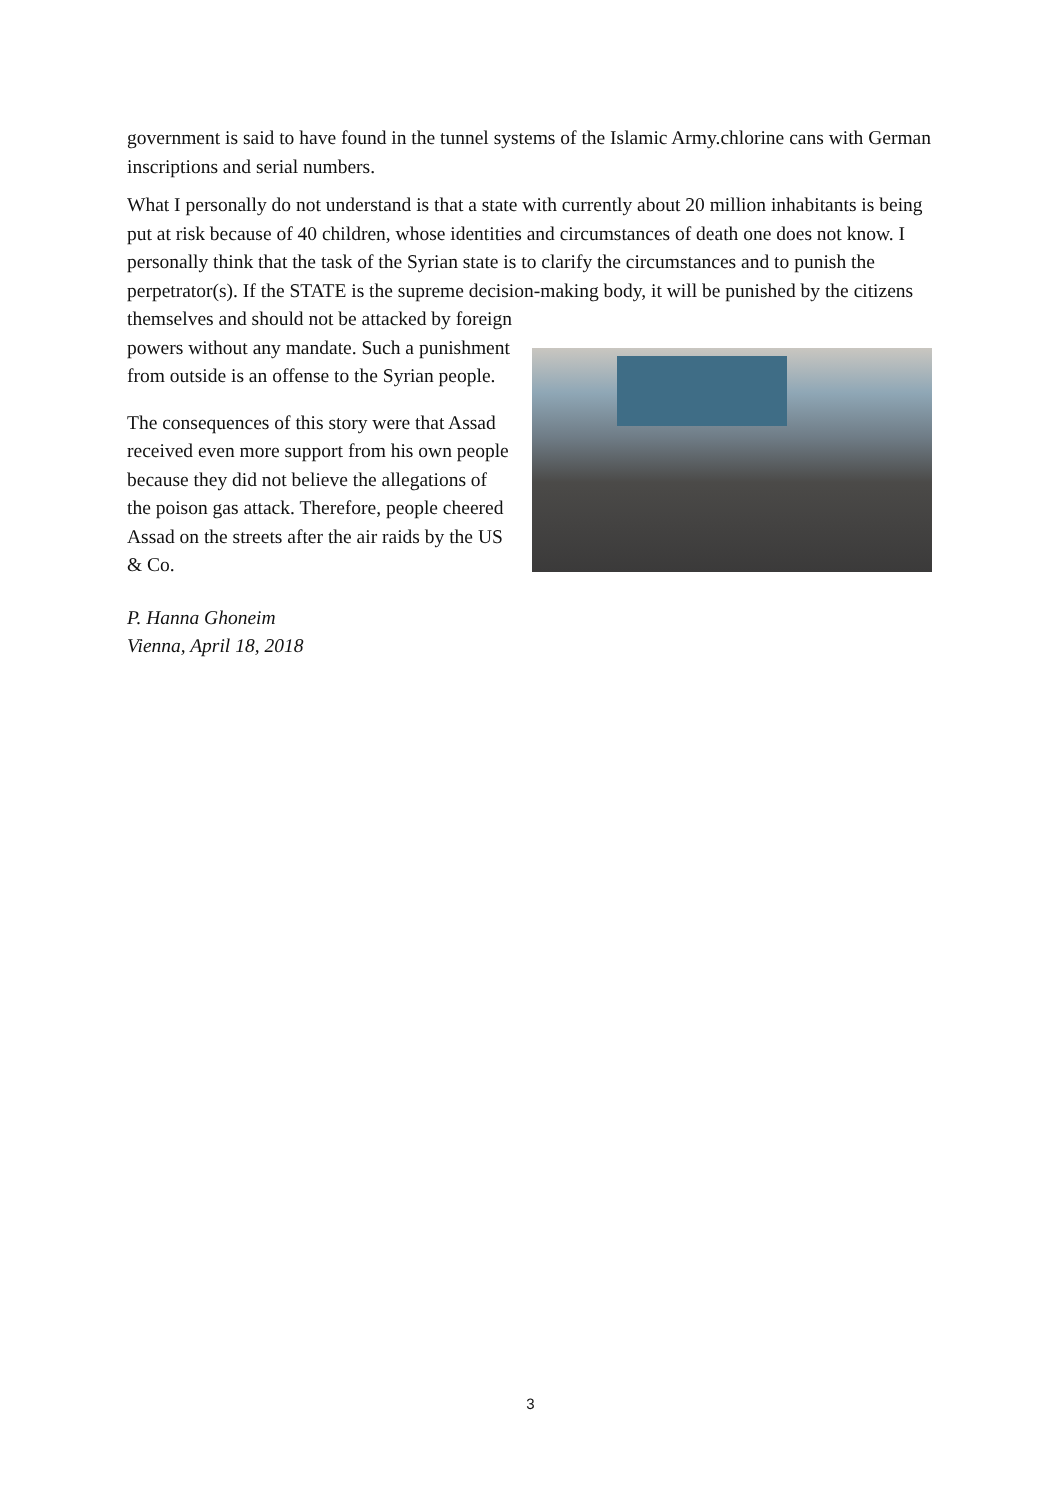government is said to have found in the tunnel systems of the Islamic Army.chlorine cans with German inscriptions and serial numbers.
What I personally do not understand is that a state with currently about 20 million inhabitants is being put at risk because of 40 children, whose identities and circumstances of death one does not know. I personally think that the task of the Syrian state is to clarify the circumstances and to punish the perpetrator(s). If the STATE is the supreme decision-making body, it will be punished by the citizens themselves and should not be attacked by foreign
powers without any mandate. Such a punishment from outside is an offense to the Syrian people.
The consequences of this story were that Assad received even more support from his own people because they did not believe the allegations of the poison gas attack. Therefore, people cheered Assad on the streets after the air raids by the US & Co.
P. Hanna Ghoneim
Vienna, April 18, 2018
3